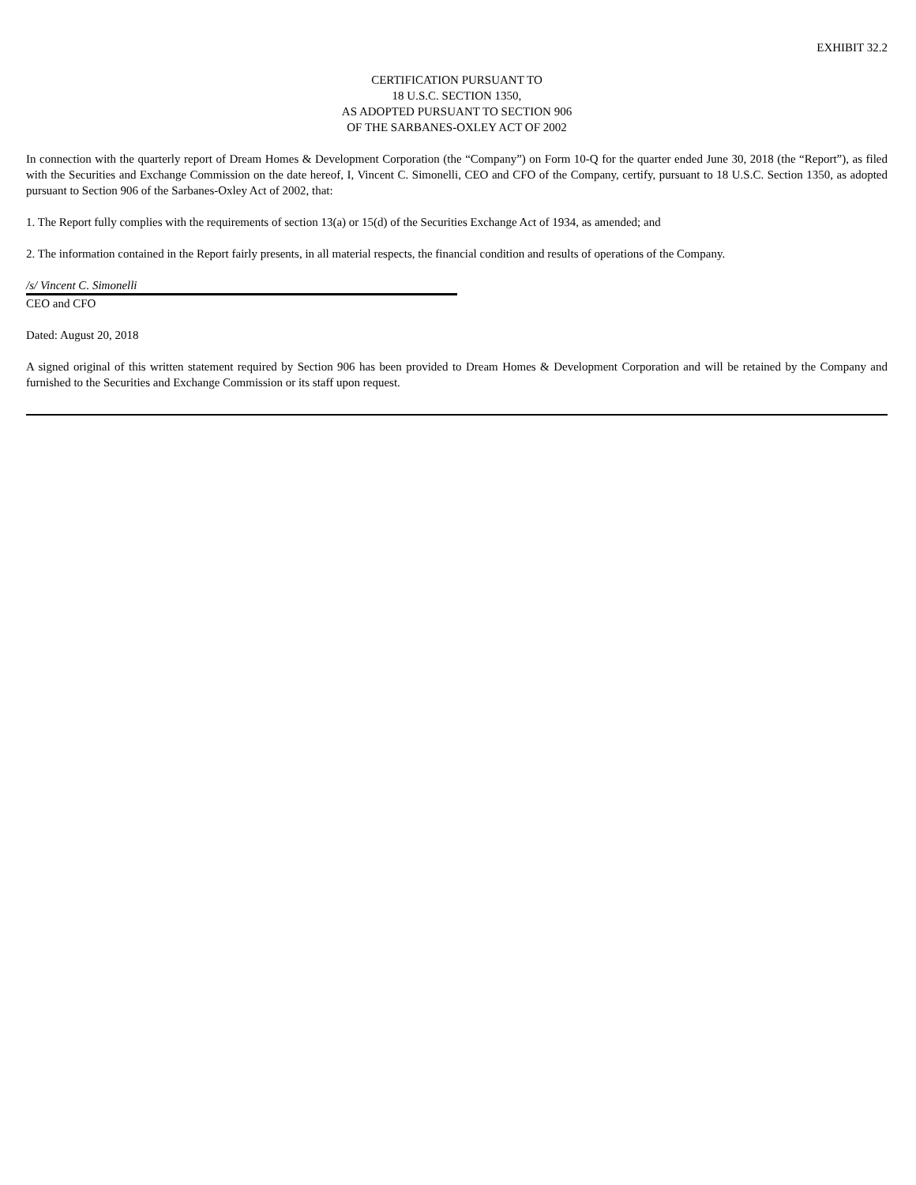EXHIBIT 32.2
CERTIFICATION PURSUANT TO
18 U.S.C. SECTION 1350,
AS ADOPTED PURSUANT TO SECTION 906
OF THE SARBANES-OXLEY ACT OF 2002
In connection with the quarterly report of Dream Homes & Development Corporation (the “Company”) on Form 10-Q for the quarter ended June 30, 2018 (the “Report”), as filed with the Securities and Exchange Commission on the date hereof, I, Vincent C. Simonelli, CEO and CFO of the Company, certify, pursuant to 18 U.S.C. Section 1350, as adopted pursuant to Section 906 of the Sarbanes-Oxley Act of 2002, that:
1. The Report fully complies with the requirements of section 13(a) or 15(d) of the Securities Exchange Act of 1934, as amended; and
2. The information contained in the Report fairly presents, in all material respects, the financial condition and results of operations of the Company.
/s/ Vincent C. Simonelli
CEO and CFO
Dated: August 20, 2018
A signed original of this written statement required by Section 906 has been provided to Dream Homes & Development Corporation and will be retained by the Company and furnished to the Securities and Exchange Commission or its staff upon request.